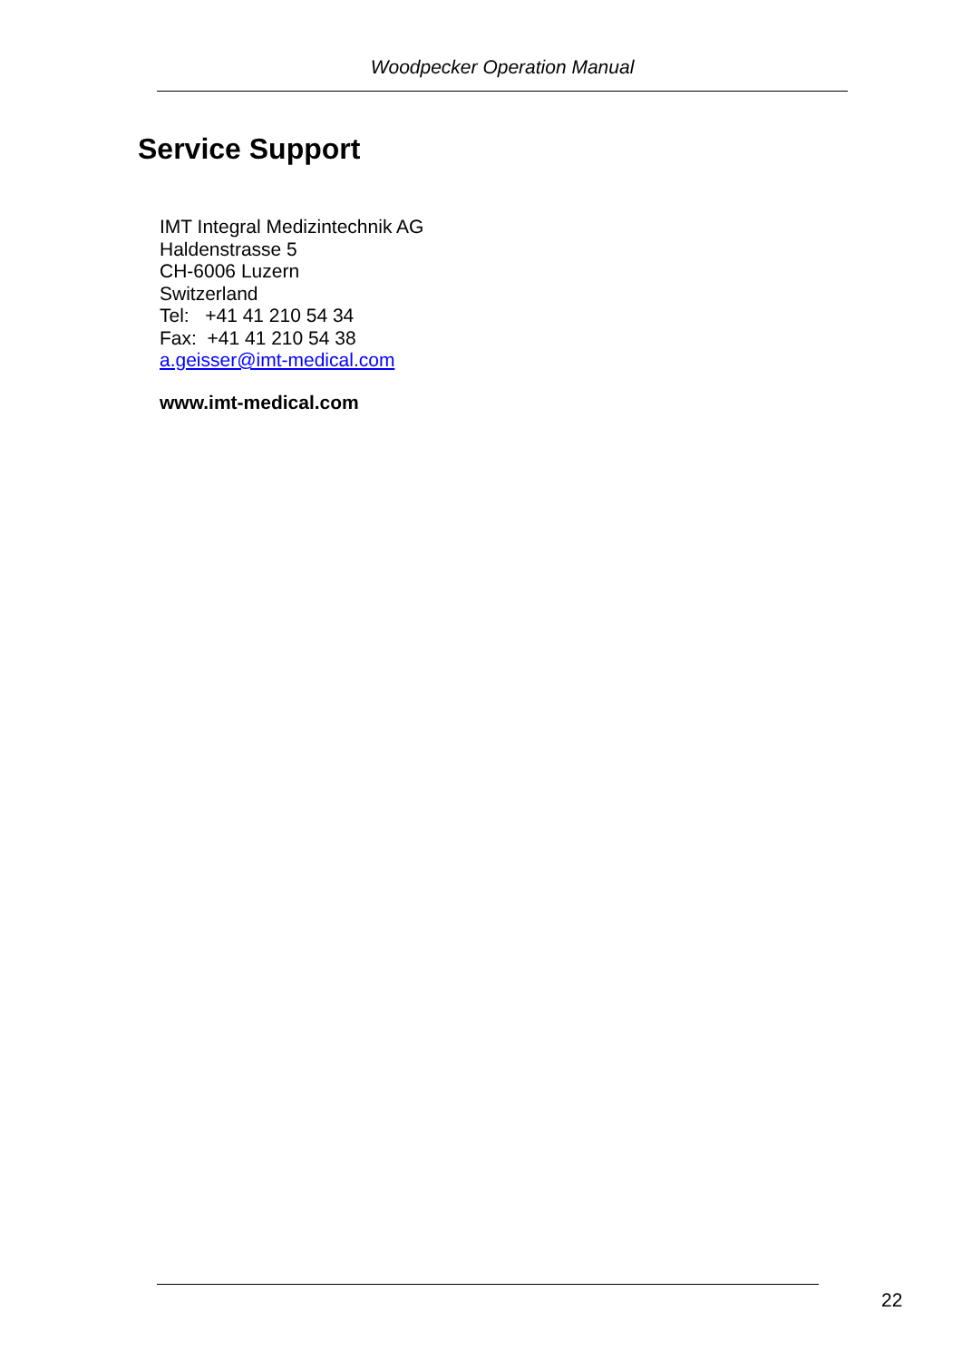Woodpecker Operation Manual
Service Support
IMT Integral Medizintechnik AG
Haldenstrasse 5
CH-6006 Luzern
Switzerland
Tel: +41 41 210 54 34
Fax: +41 41 210 54 38
a.geisser@imt-medical.com
www.imt-medical.com
22